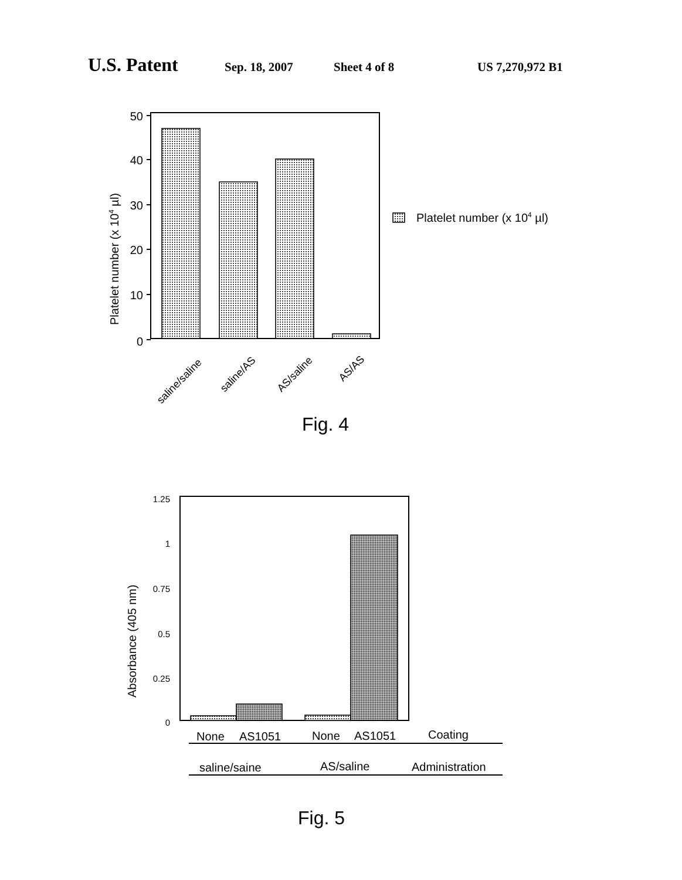U.S. Patent Sep. 18, 2007 Sheet 4 of 8 US 7,270,972 B1
50
40
30
20
10
0
Platelet number (x 104 µl)
Platelet number (x 104 µl)
saline/saline
saline/AS
AS/saline
AS/AS
Fig. 4
1.25
1
0.75
0.5
0.25
0
Absorbance (405 nm)
None
AS1051
None
AS1051
saline/saine
AS/saline
Coating
Administration
Fig. 5